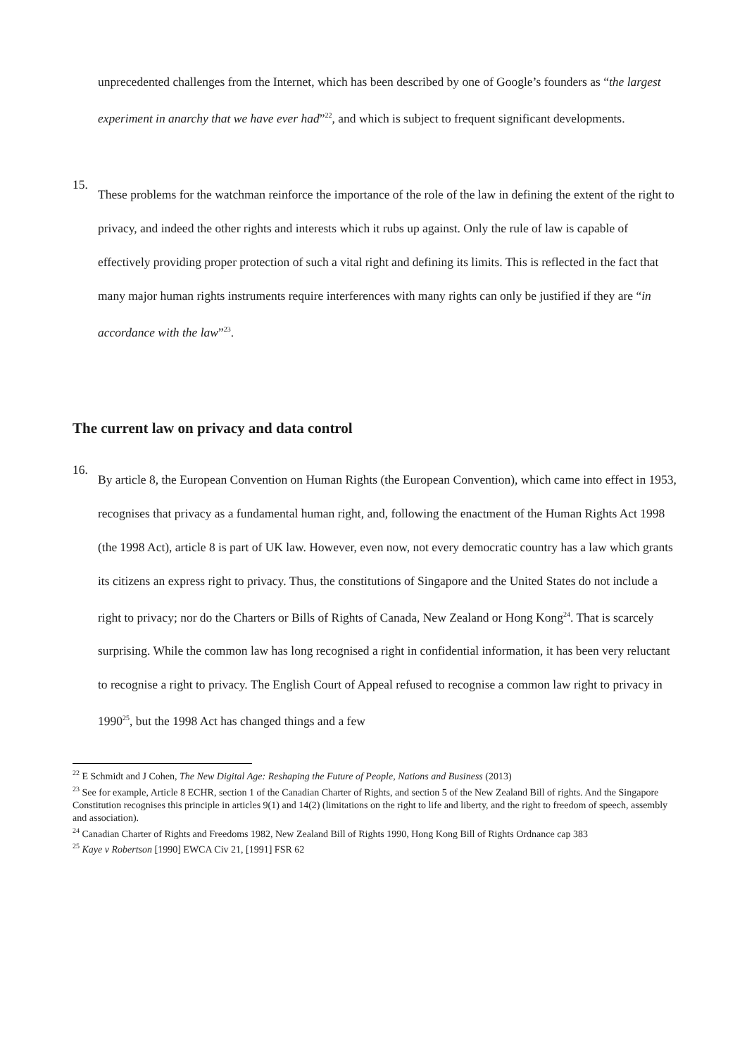unprecedented challenges from the Internet, which has been described by one of Google’s founders as “the largest experiment in anarchy that we have ever had”<sup>22</sup>, and which is subject to frequent significant developments.
15.
These problems for the watchman reinforce the importance of the role of the law in defining the extent of the right to privacy, and indeed the other rights and interests which it rubs up against. Only the rule of law is capable of effectively providing proper protection of such a vital right and defining its limits. This is reflected in the fact that many major human rights instruments require interferences with many rights can only be justified if they are “in accordance with the law”<sup>23</sup>.
The current law on privacy and data control
16.
By article 8, the European Convention on Human Rights (the European Convention), which came into effect in 1953, recognises that privacy as a fundamental human right, and, following the enactment of the Human Rights Act 1998 (the 1998 Act), article 8 is part of UK law. However, even now, not every democratic country has a law which grants its citizens an express right to privacy. Thus, the constitutions of Singapore and the United States do not include a right to privacy; nor do the Charters or Bills of Rights of Canada, New Zealand or Hong Kong<sup>24</sup>. That is scarcely surprising. While the common law has long recognised a right in confidential information, it has been very reluctant to recognise a right to privacy. The English Court of Appeal refused to recognise a common law right to privacy in 1990<sup>25</sup>, but the 1998 Act has changed things and a few
<sup>22</sup> E Schmidt and J Cohen, The New Digital Age: Reshaping the Future of People, Nations and Business (2013)
<sup>23</sup> See for example, Article 8 ECHR, section 1 of the Canadian Charter of Rights, and section 5 of the New Zealand Bill of rights. And the Singapore Constitution recognises this principle in articles 9(1) and 14(2) (limitations on the right to life and liberty, and the right to freedom of speech, assembly and association).
<sup>24</sup> Canadian Charter of Rights and Freedoms 1982, New Zealand Bill of Rights 1990, Hong Kong Bill of Rights Ordnance cap 383
<sup>25</sup> Kaye v Robertson [1990] EWCA Civ 21, [1991] FSR 62